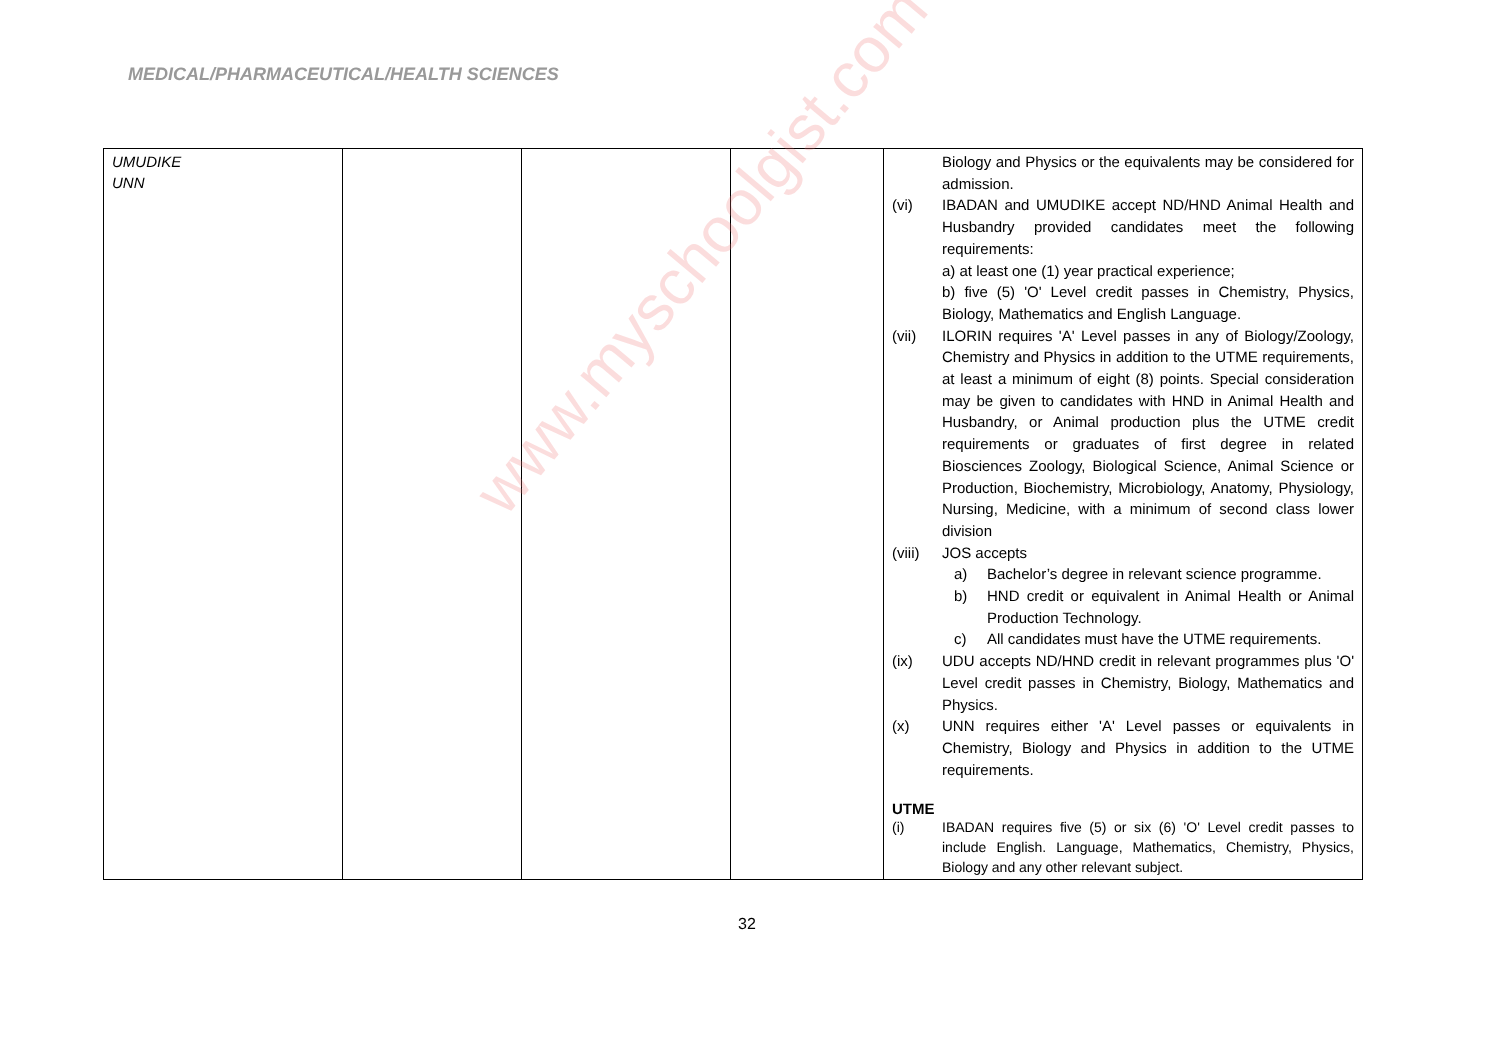MEDICAL/PHARMACEUTICAL/HEALTH SCIENCES
| UMUDIKE UNN | | | | Biology and Physics or the equivalents may be considered for admission. (vi) IBADAN and UMUDIKE accept ND/HND Animal Health and Husbandry provided candidates meet the following requirements: a) at least one (1) year practical experience; b) five (5) 'O' Level credit passes in Chemistry, Physics, Biology, Mathematics and English Language. (vii) ILORIN requires 'A' Level passes in any of Biology/Zoology, Chemistry and Physics in addition to the UTME requirements, at least a minimum of eight (8) points. Special consideration may be given to candidates with HND in Animal Health and Husbandry, or Animal production plus the UTME credit requirements or graduates of first degree in related Biosciences Zoology, Biological Science, Animal Science or Production, Biochemistry, Microbiology, Anatomy, Physiology, Nursing, Medicine, with a minimum of second class lower division (viii) JOS accepts a) Bachelor’s degree in relevant science programme. b) HND credit or equivalent in Animal Health or Animal Production Technology. c) All candidates must have the UTME requirements. (ix) UDU accepts ND/HND credit in relevant programmes plus 'O' Level credit passes in Chemistry, Biology, Mathematics and Physics. (x) UNN requires either 'A' Level passes or equivalents in Chemistry, Biology and Physics in addition to the UTME requirements. UTME (i) IBADAN requires five (5) or six (6) 'O' Level credit passes to include English. Language, Mathematics, Chemistry, Physics, Biology and any other relevant subject. |
32
www.myschoolgist.com